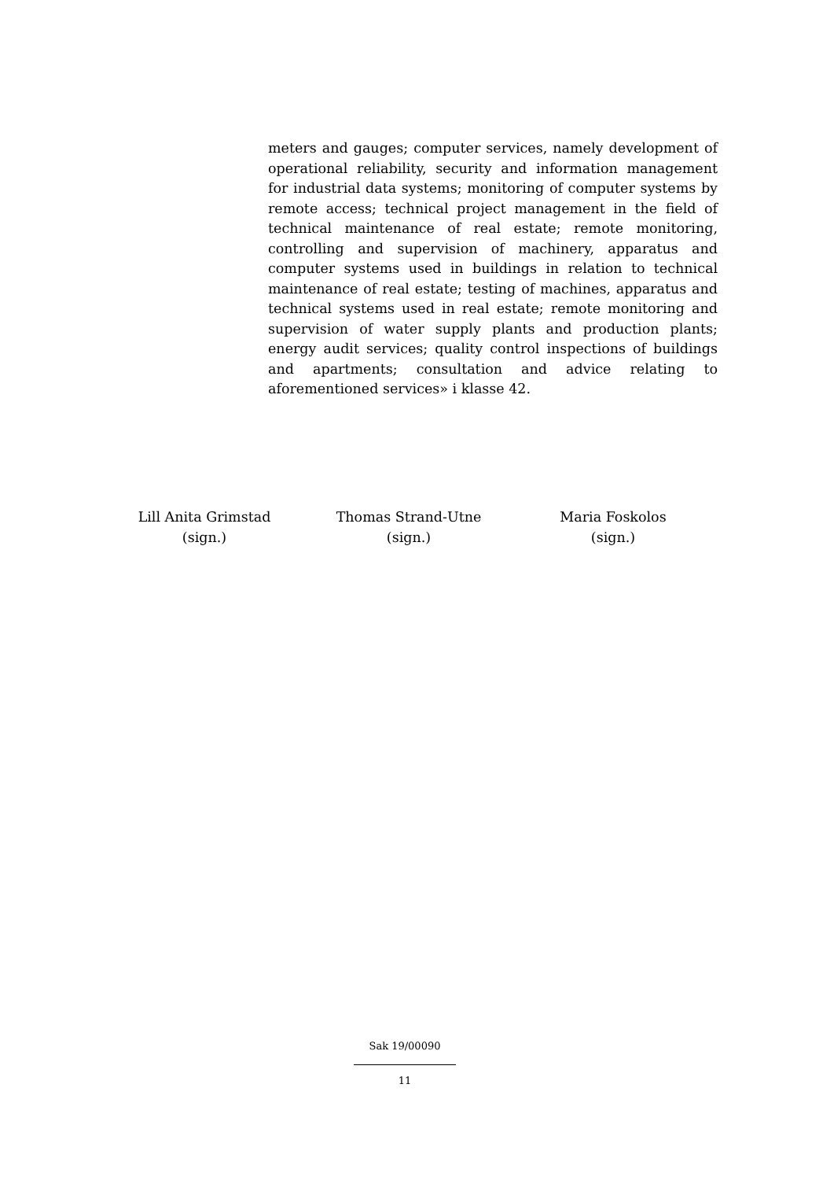meters and gauges; computer services, namely development of operational reliability, security and information management for industrial data systems; monitoring of computer systems by remote access; technical project management in the field of technical maintenance of real estate; remote monitoring, controlling and supervision of machinery, apparatus and computer systems used in buildings in relation to technical maintenance of real estate; testing of machines, apparatus and technical systems used in real estate; remote monitoring and supervision of water supply plants and production plants; energy audit services; quality control inspections of buildings and apartments; consultation and advice relating to aforementioned services» i klasse 42.
Lill Anita Grimstad
(sign.)
Thomas Strand-Utne
(sign.)
Maria Foskolos
(sign.)
Sak 19/00090
11